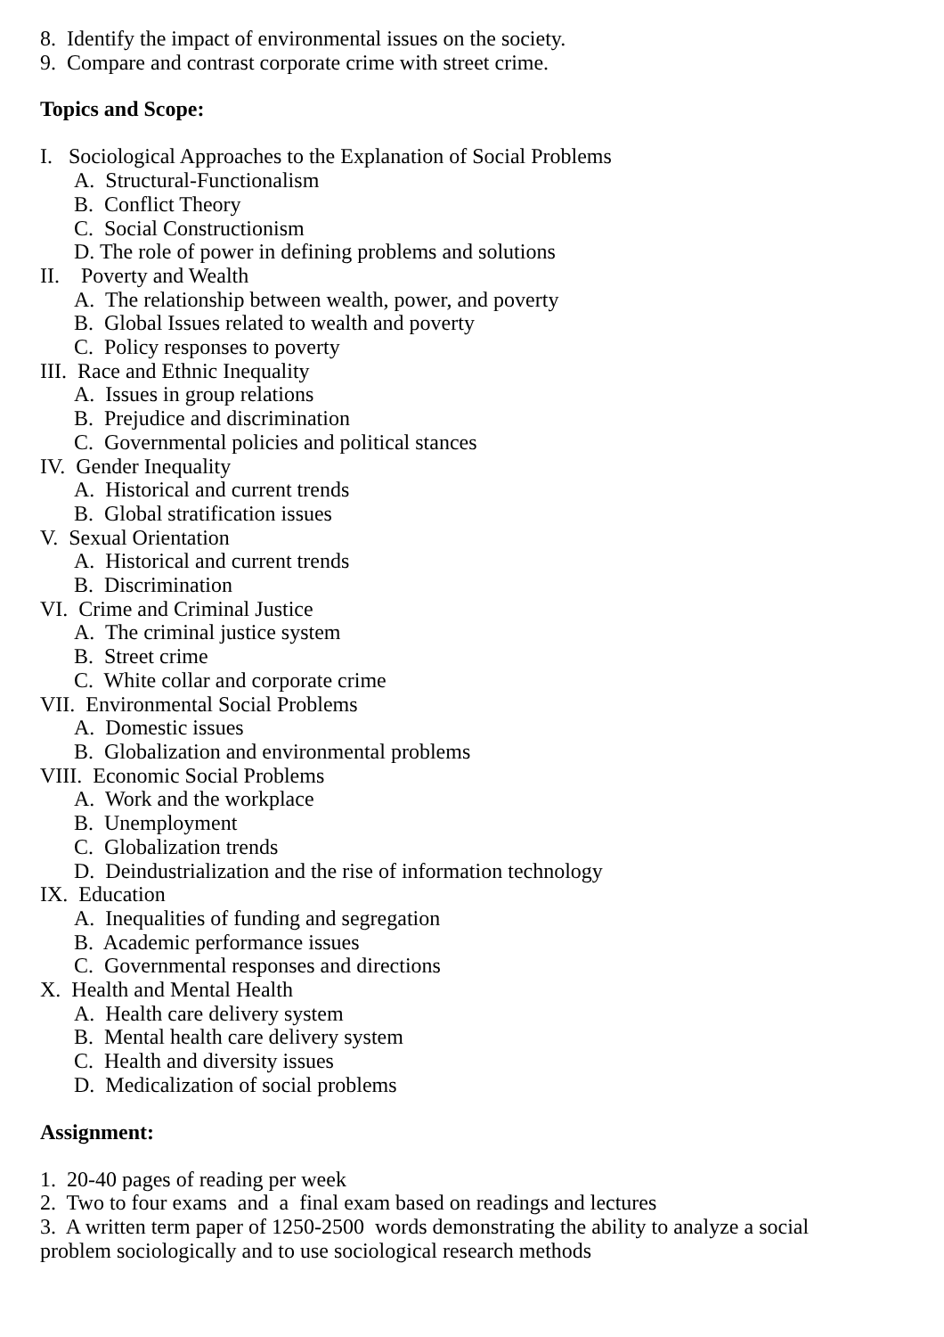8. Identify the impact of environmental issues on the society.
9. Compare and contrast corporate crime with street crime.
Topics and Scope:
I. Sociological Approaches to the Explanation of Social Problems
A. Structural-Functionalism
B. Conflict Theory
C. Social Constructionism
D. The role of power in defining problems and solutions
II. Poverty and Wealth
A. The relationship between wealth, power, and poverty
B. Global Issues related to wealth and poverty
C. Policy responses to poverty
III. Race and Ethnic Inequality
A. Issues in group relations
B. Prejudice and discrimination
C. Governmental policies and political stances
IV. Gender Inequality
A. Historical and current trends
B. Global stratification issues
V. Sexual Orientation
A. Historical and current trends
B. Discrimination
VI. Crime and Criminal Justice
A. The criminal justice system
B. Street crime
C. White collar and corporate crime
VII. Environmental Social Problems
A. Domestic issues
B. Globalization and environmental problems
VIII. Economic Social Problems
A. Work and the workplace
B. Unemployment
C. Globalization trends
D. Deindustrialization and the rise of information technology
IX. Education
A. Inequalities of funding and segregation
B. Academic performance issues
C. Governmental responses and directions
X. Health and Mental Health
A. Health care delivery system
B. Mental health care delivery system
C. Health and diversity issues
D. Medicalization of social problems
Assignment:
1. 20-40 pages of reading per week
2. Two to four exams and a final exam based on readings and lectures
3. A written term paper of 1250-2500 words demonstrating the ability to analyze a social
problem sociologically and to use sociological research methods